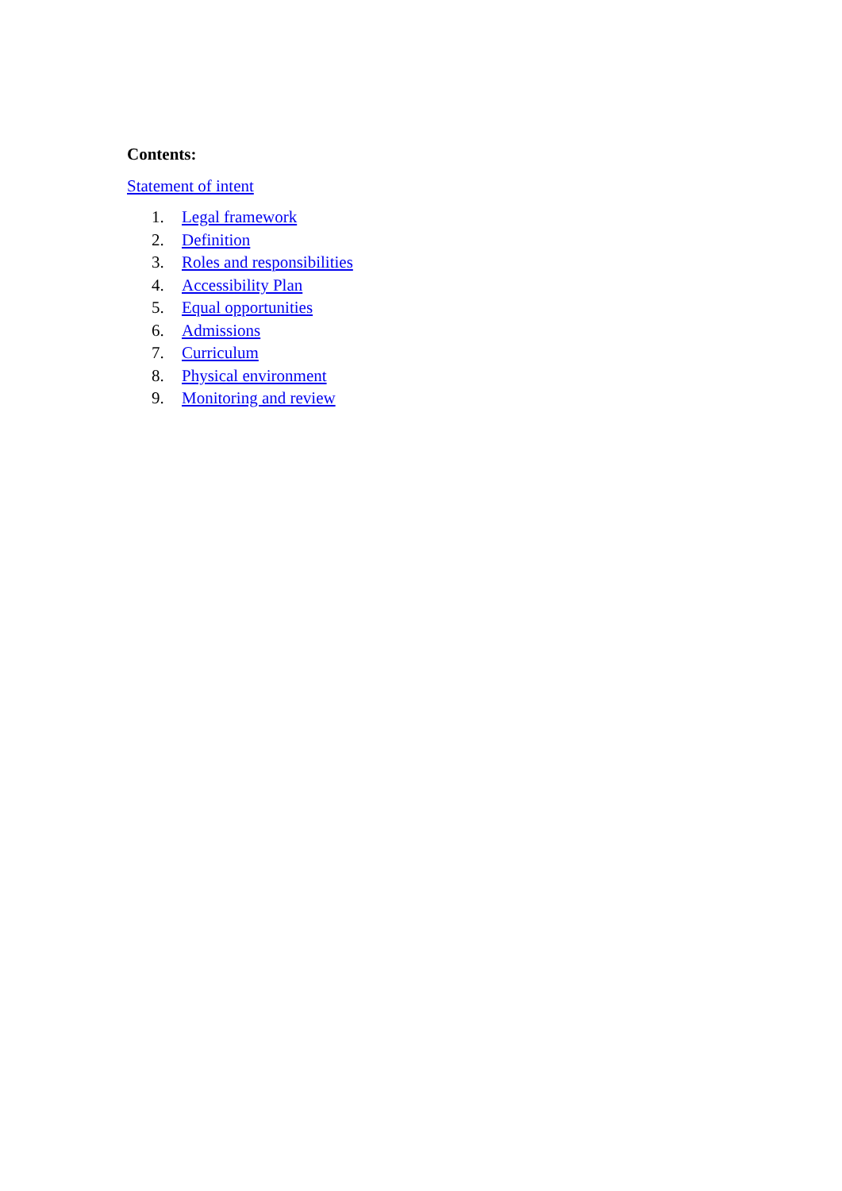Contents:
Statement of intent
1. Legal framework
2. Definition
3. Roles and responsibilities
4. Accessibility Plan
5. Equal opportunities
6. Admissions
7. Curriculum
8. Physical environment
9. Monitoring and review